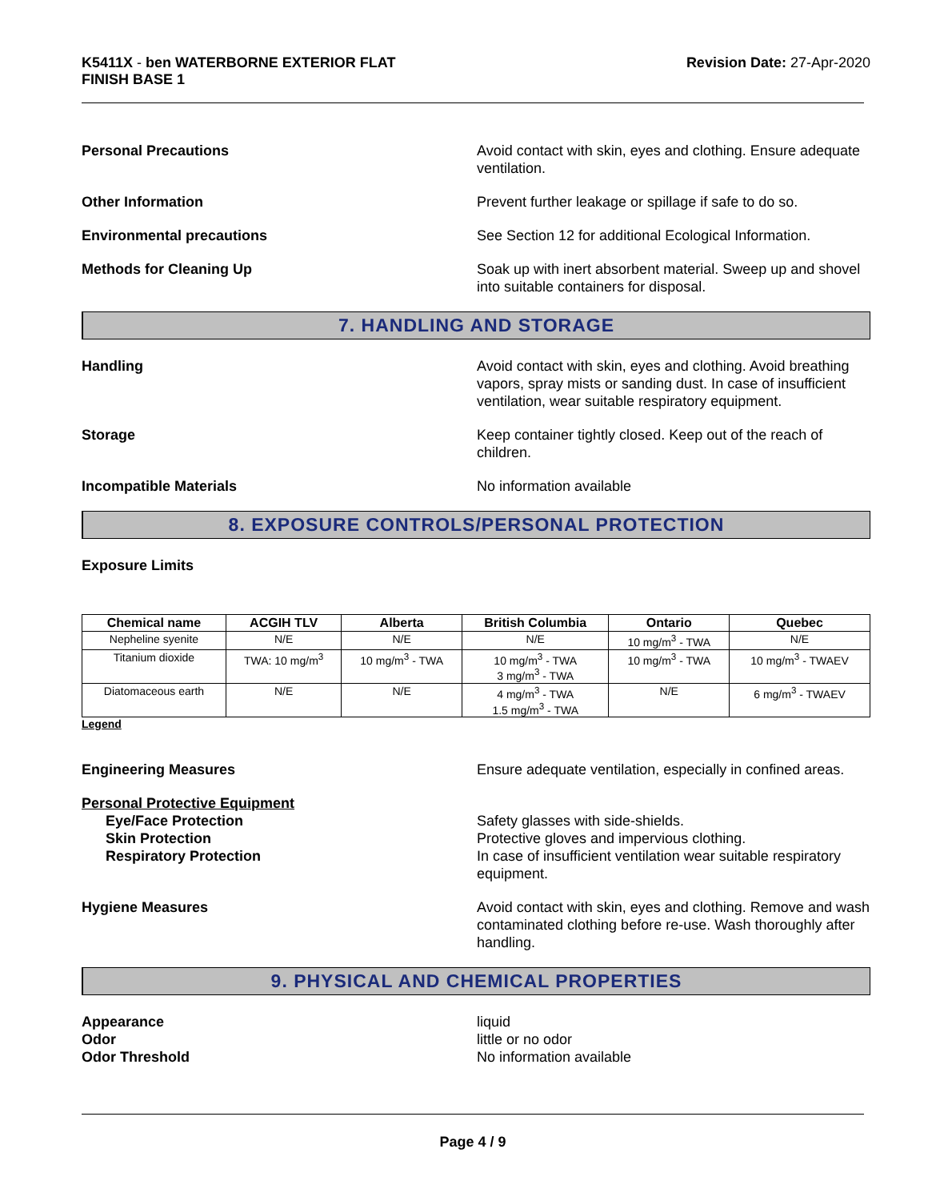K5411X - ben WATERBORNE EXTERIOR FLAT
FINISH BASE 1
Revision Date: 27-Apr-2020
Personal Precautions Avoid contact with skin, eyes and clothing. Ensure adequate ventilation.
Other Information Prevent further leakage or spillage if safe to do so.
Environmental precautions See Section 12 for additional Ecological Information.
Methods for Cleaning Up Soak up with inert absorbent material. Sweep up and shovel into suitable containers for disposal.
7. HANDLING AND STORAGE
Handling Avoid contact with skin, eyes and clothing. Avoid breathing vapors, spray mists or sanding dust. In case of insufficient ventilation, wear suitable respiratory equipment.
Storage Keep container tightly closed. Keep out of the reach of children.
Incompatible Materials No information available
8. EXPOSURE CONTROLS/PERSONAL PROTECTION
Exposure Limits
| Chemical name | ACGIH TLV | Alberta | British Columbia | Ontario | Quebec |
| --- | --- | --- | --- | --- | --- |
| Nepheline syenite | N/E | N/E | N/E | 10 mg/m<sup>3</sup> - TWA | N/E |
| Titanium dioxide | TWA: 10 mg/m<sup>3</sup> | 10 mg/m<sup>3</sup> - TWA | 10 mg/m<sup>3</sup> - TWA 3 mg/m<sup>3</sup> - TWA | 10 mg/m<sup>3</sup> - TWA | 10 mg/m<sup>3</sup> - TWAEV |
| Diatomaceous earth | N/E | N/E | 4 mg/m<sup>3</sup> - TWA 1.5 mg/m<sup>3</sup> - TWA | N/E | 6 mg/m<sup>3</sup> - TWAEV |
Legend
Engineering Measures Ensure adequate ventilation, especially in confined areas.
Personal Protective Equipment
Eye/Face Protection
Skin Protection
Respiratory Protection
Safety glasses with side-shields.
Protective gloves and impervious clothing.
In case of insufficient ventilation wear suitable respiratory equipment.
Hygiene Measures Avoid contact with skin, eyes and clothing. Remove and wash contaminated clothing before re-use. Wash thoroughly after handling.
9. PHYSICAL AND CHEMICAL PROPERTIES
Appearance
Odor
Odor Threshold
liquid
little or no odor
No information available
Page 4 / 9